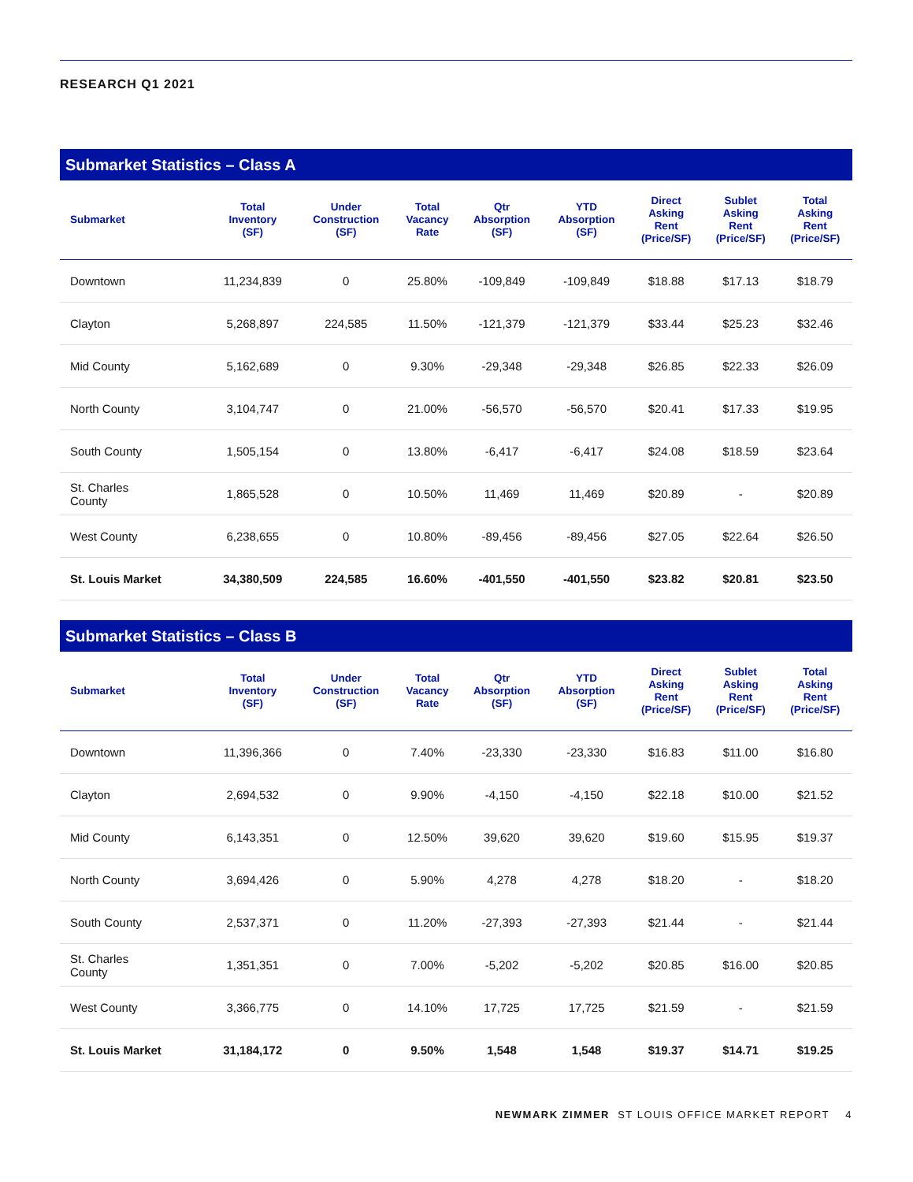RESEARCH Q1 2021
Submarket Statistics – Class A
| Submarket | Total Inventory (SF) | Under Construction (SF) | Total Vacancy Rate | Qtr Absorption (SF) | YTD Absorption (SF) | Direct Asking Rent (Price/SF) | Sublet Asking Rent (Price/SF) | Total Asking Rent (Price/SF) |
| --- | --- | --- | --- | --- | --- | --- | --- | --- |
| Downtown | 11,234,839 | 0 | 25.80% | -109,849 | -109,849 | $18.88 | $17.13 | $18.79 |
| Clayton | 5,268,897 | 224,585 | 11.50% | -121,379 | -121,379 | $33.44 | $25.23 | $32.46 |
| Mid County | 5,162,689 | 0 | 9.30% | -29,348 | -29,348 | $26.85 | $22.33 | $26.09 |
| North County | 3,104,747 | 0 | 21.00% | -56,570 | -56,570 | $20.41 | $17.33 | $19.95 |
| South County | 1,505,154 | 0 | 13.80% | -6,417 | -6,417 | $24.08 | $18.59 | $23.64 |
| St. Charles County | 1,865,528 | 0 | 10.50% | 11,469 | 11,469 | $20.89 | - | $20.89 |
| West County | 6,238,655 | 0 | 10.80% | -89,456 | -89,456 | $27.05 | $22.64 | $26.50 |
| St. Louis Market | 34,380,509 | 224,585 | 16.60% | -401,550 | -401,550 | $23.82 | $20.81 | $23.50 |
Submarket Statistics – Class B
| Submarket | Total Inventory (SF) | Under Construction (SF) | Total Vacancy Rate | Qtr Absorption (SF) | YTD Absorption (SF) | Direct Asking Rent (Price/SF) | Sublet Asking Rent (Price/SF) | Total Asking Rent (Price/SF) |
| --- | --- | --- | --- | --- | --- | --- | --- | --- |
| Downtown | 11,396,366 | 0 | 7.40% | -23,330 | -23,330 | $16.83 | $11.00 | $16.80 |
| Clayton | 2,694,532 | 0 | 9.90% | -4,150 | -4,150 | $22.18 | $10.00 | $21.52 |
| Mid County | 6,143,351 | 0 | 12.50% | 39,620 | 39,620 | $19.60 | $15.95 | $19.37 |
| North County | 3,694,426 | 0 | 5.90% | 4,278 | 4,278 | $18.20 | - | $18.20 |
| South County | 2,537,371 | 0 | 11.20% | -27,393 | -27,393 | $21.44 | - | $21.44 |
| St. Charles County | 1,351,351 | 0 | 7.00% | -5,202 | -5,202 | $20.85 | $16.00 | $20.85 |
| West County | 3,366,775 | 0 | 14.10% | 17,725 | 17,725 | $21.59 | - | $21.59 |
| St. Louis Market | 31,184,172 | 0 | 9.50% | 1,548 | 1,548 | $19.37 | $14.71 | $19.25 |
NEWMARK ZIMMER ST LOUIS OFFICE MARKET REPORT 4